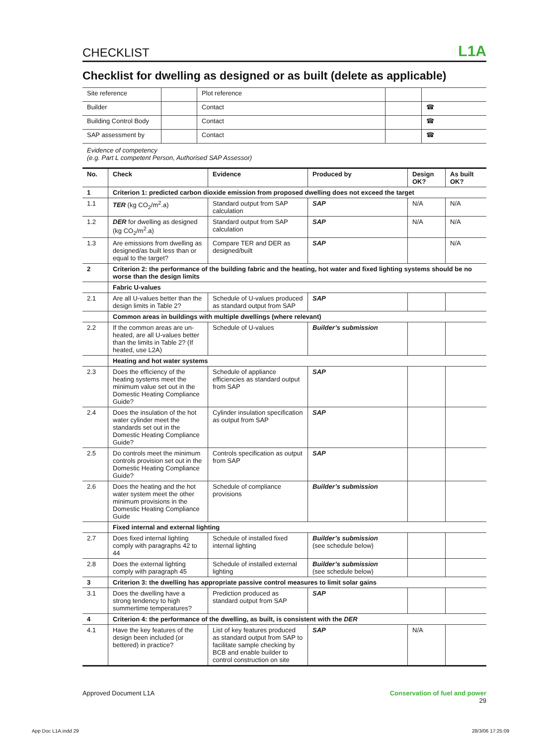CHECKLIST L1A
Checklist for dwelling as designed or as built (delete as applicable)
| Site reference | | Plot reference | | |
| Builder | | Contact | | ☎ |
| Building Control Body | | Contact | | ☎ |
| SAP assessment by | | Contact | | ☎ |
Evidence of competency
(e.g. Part L competent Person, Authorised SAP Assessor)
| No. | Check | Evidence | Produced by | Design OK? | As built OK? |
| --- | --- | --- | --- | --- | --- |
| 1 | Criterion 1: predicted carbon dioxide emission from proposed dwelling does not exceed the target | | | | |
| 1.1 | TER (kg CO<sub>2</sub>/m<sup>2</sup>.a) | Standard output from SAP calculation | SAP | N/A | N/A |
| 1.2 | DER for dwelling as designed (kg CO<sub>2</sub>/m<sup>2</sup>.a) | Standard output from SAP calculation | SAP | N/A | N/A |
| 1.3 | Are emissions from dwelling as designed/as built less than or equal to the target? | Compare TER and DER as designed/built | SAP | | N/A |
| 2 | Criterion 2: the performance of the building fabric and the heating, hot water and fixed lighting systems should be no worse than the design limits | | | | |
| | Fabric U-values | | | | |
| 2.1 | Are all U-values better than the design limits in Table 2? | Schedule of U-values produced as standard output from SAP | SAP | | |
| | Common areas in buildings with multiple dwellings (where relevant) | | | | |
| 2.2 | If the common areas are un-heated, are all U-values better than the limits in Table 2? (If heated, use L2A) | Schedule of U-values | Builder’s submission | | |
| | Heating and hot water systems | | | | |
| 2.3 | Does the efficiency of the heating systems meet the minimum value set out in the Domestic Heating Compliance Guide? | Schedule of appliance efficiencies as standard output from SAP | SAP | | |
| 2.4 | Does the insulation of the hot water cylinder meet the standards set out in the Domestic Heating Compliance Guide? | Cylinder insulation specification as output from SAP | SAP | | |
| 2.5 | Do controls meet the minimum controls provision set out in the Domestic Heating Compliance Guide? | Controls specification as output from SAP | SAP | | |
| 2.6 | Does the heating and the hot water system meet the other minimum provisions in the Domestic Heating Compliance Guide | Schedule of compliance provisions | Builder’s submission | | |
| | Fixed internal and external lighting | | | | |
| 2.7 | Does fixed internal lighting comply with paragraphs 42 to 44 | Schedule of installed fixed internal lighting | Builder’s submission (see schedule below) | | |
| 2.8 | Does the external lighting comply with paragraph 45 | Schedule of installed external lighting | Builder’s submission (see schedule below) | | |
| 3 | Criterion 3: the dwelling has appropriate passive control measures to limit solar gains | | | | |
| 3.1 | Does the dwelling have a strong tendency to high summertime temperatures? | Prediction produced as standard output from SAP | SAP | | |
| 4 | Criterion 4: the performance of the dwelling, as built, is consistent with the DER | | | | |
| 4.1 | Have the key features of the design been included (or bettered) in practice? | List of key features produced as standard output from SAP to facilitate sample checking by BCB and enable builder to control construction on site | SAP | N/A | |
Approved Document L1A Conservation of fuel and power
29
App Doc L1A.indd 29 28/3/06 17:25:09